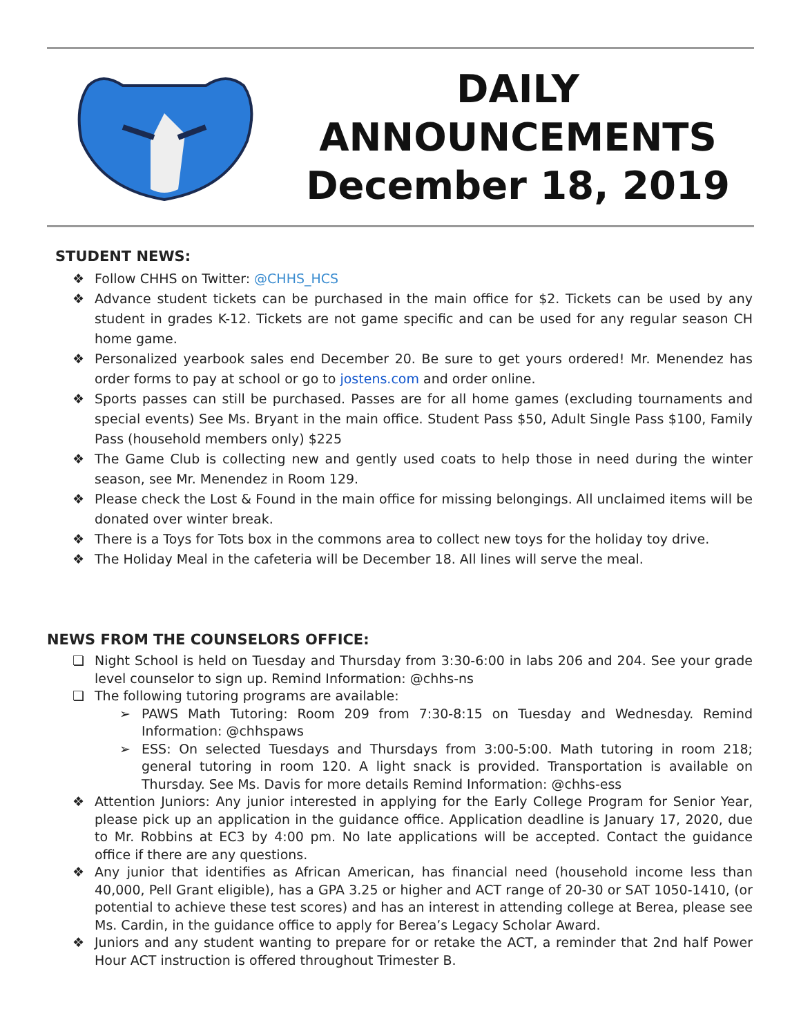DAILY
ANNOUNCEMENTS
December 18, 2019
STUDENT NEWS:
❖ Follow CHHS on Twitter: @CHHS_HCS
❖ Advance student tickets can be purchased in the main office for $2. Tickets can be used by any student in grades K-12. Tickets are not game specific and can be used for any regular season CH home game.
❖ Personalized yearbook sales end December 20. Be sure to get yours ordered! Mr. Menendez has order forms to pay at school or go to jostens.com and order online.
❖ Sports passes can still be purchased. Passes are for all home games (excluding tournaments and special events) See Ms. Bryant in the main office. Student Pass $50, Adult Single Pass $100, Family Pass (household members only) $225
❖ The Game Club is collecting new and gently used coats to help those in need during the winter season, see Mr. Menendez in Room 129.
❖ Please check the Lost & Found in the main office for missing belongings. All unclaimed items will be donated over winter break.
❖ There is a Toys for Tots box in the commons area to collect new toys for the holiday toy drive.
❖ The Holiday Meal in the cafeteria will be December 18. All lines will serve the meal.
NEWS FROM THE COUNSELORS OFFICE:
❏ Night School is held on Tuesday and Thursday from 3:30-6:00 in labs 206 and 204. See your grade level counselor to sign up. Remind Information: @chhs-ns
❏ The following tutoring programs are available:
➢ PAWS Math Tutoring: Room 209 from 7:30-8:15 on Tuesday and Wednesday. Remind Information: @chhspaws
➢ ESS: On selected Tuesdays and Thursdays from 3:00-5:00. Math tutoring in room 218; general tutoring in room 120. A light snack is provided. Transportation is available on Thursday. See Ms. Davis for more details Remind Information: @chhs-ess
❖ Attention Juniors: Any junior interested in applying for the Early College Program for Senior Year, please pick up an application in the guidance office. Application deadline is January 17, 2020, due to Mr. Robbins at EC3 by 4:00 pm. No late applications will be accepted. Contact the guidance office if there are any questions.
❖ Any junior that identifies as African American, has financial need (household income less than 40,000, Pell Grant eligible), has a GPA 3.25 or higher and ACT range of 20-30 or SAT 1050-1410, (or potential to achieve these test scores) and has an interest in attending college at Berea, please see Ms. Cardin, in the guidance office to apply for Berea’s Legacy Scholar Award.
❖ Juniors and any student wanting to prepare for or retake the ACT, a reminder that 2nd half Power Hour ACT instruction is offered throughout Trimester B.